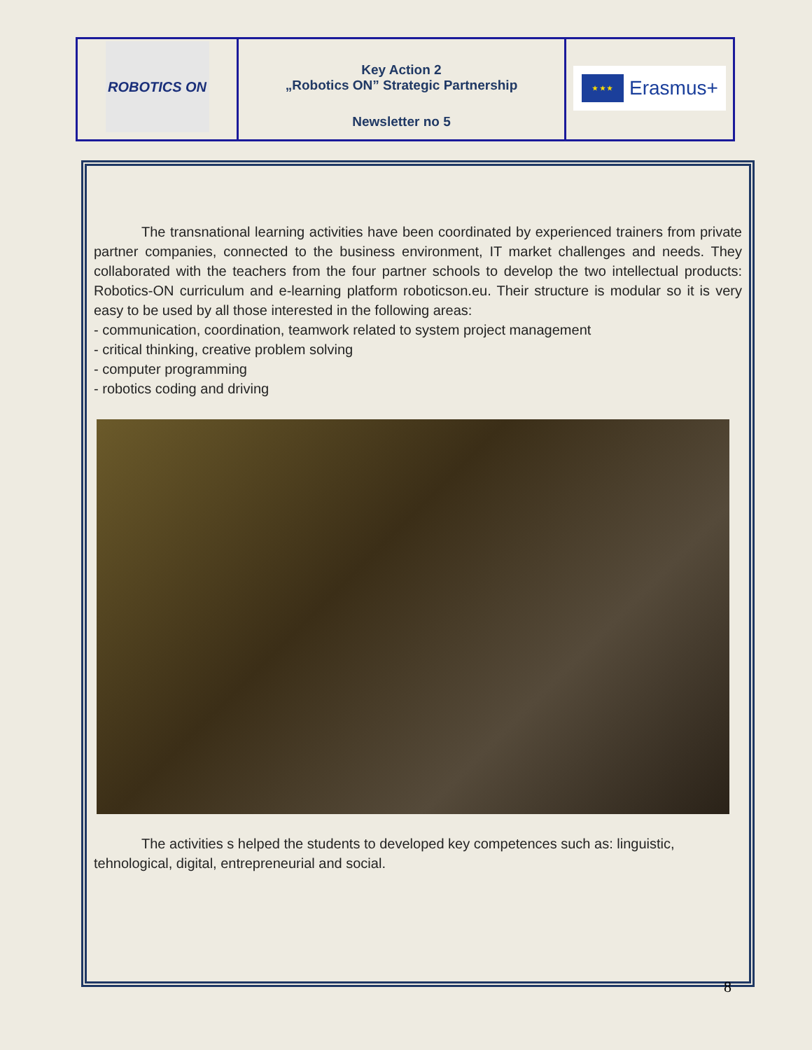| ROBOTICS ON | Key Action 2 „Robotics ON” Strategic Partnership Newsletter no 5 | ★ ★ ★ Erasmus+ |
The transnational learning activities have been coordinated by experienced trainers from private partner companies, connected to the business environment, IT market challenges and needs. They collaborated with the teachers from the four partner schools to develop the two intellectual products: Robotics-ON curriculum and e-learning platform roboticson.eu. Their structure is modular so it is very easy to be used by all those interested in the following areas:
- communication, coordination, teamwork related to system project management
- critical thinking, creative problem solving
- computer programming
- robotics coding and driving
The activities s helped the students to developed key competences such as: linguistic, tehnological, digital, entrepreneurial and social.
8